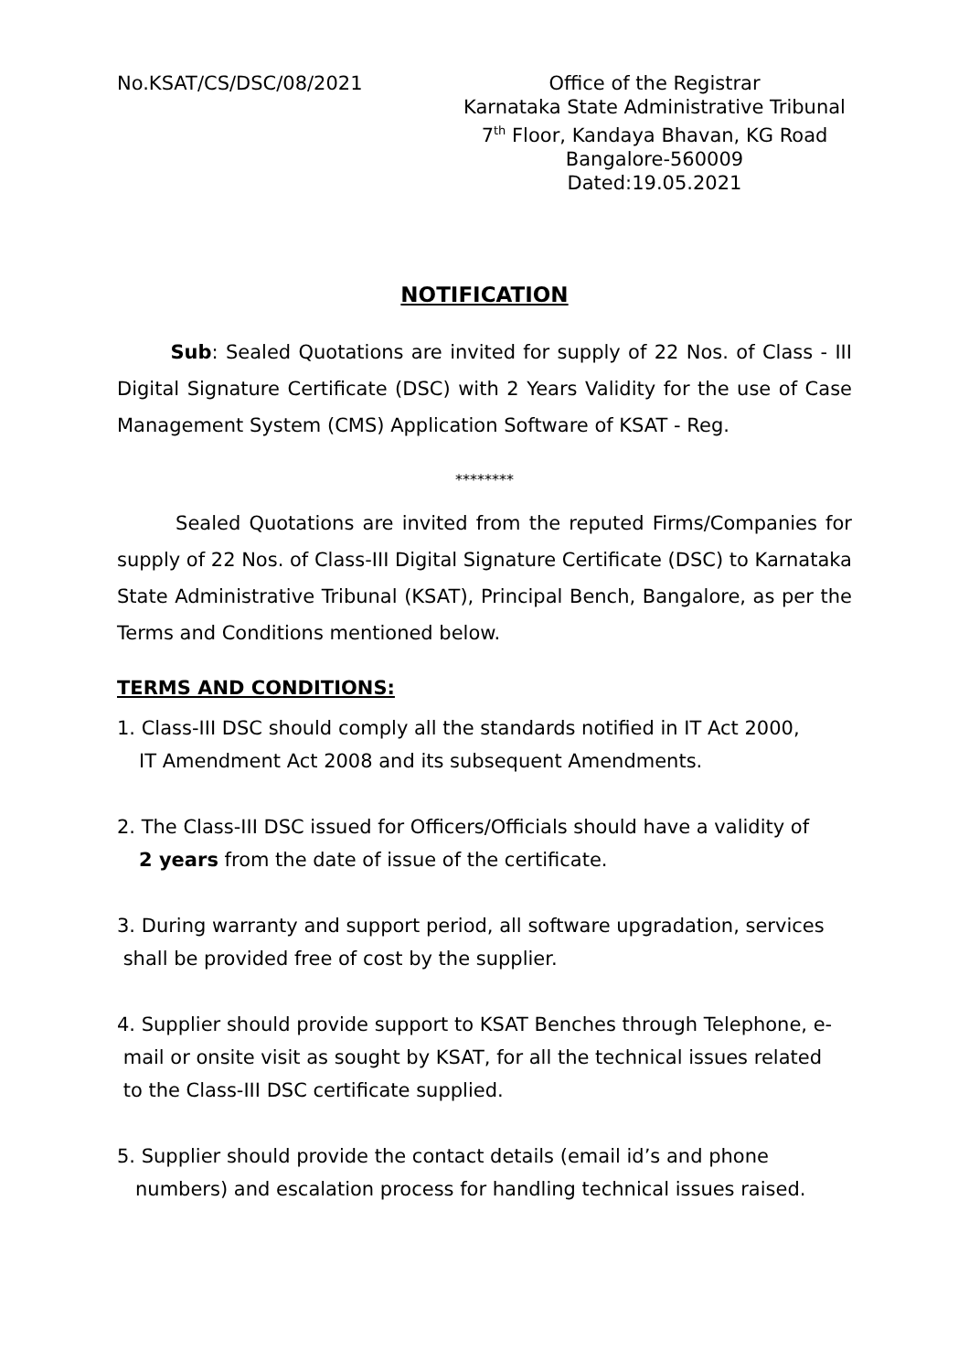No.KSAT/CS/DSC/08/2021 Office of the Registrar
Karnataka State Administrative Tribunal
7<sup>th</sup> Floor, Kandaya Bhavan, KG Road
Bangalore-560009
Dated:19.05.2021
NOTIFICATION
Sub: Sealed Quotations are invited for supply of 22 Nos. of Class - III Digital Signature Certificate (DSC) with 2 Years Validity for the use of Case Management System (CMS) Application Software of KSAT - Reg.
********
Sealed Quotations are invited from the reputed Firms/Companies for supply of 22 Nos. of Class-III Digital Signature Certificate (DSC) to Karnataka State Administrative Tribunal (KSAT), Principal Bench, Bangalore, as per the Terms and Conditions mentioned below.
TERMS AND CONDITIONS:
1. Class-III DSC should comply all the standards notified in IT Act 2000,
IT Amendment Act 2008 and its subsequent Amendments.
2. The Class-III DSC issued for Officers/Officials should have a validity of
2 years from the date of issue of the certificate.
3. During warranty and support period, all software upgradation, services
shall be provided free of cost by the supplier.
4. Supplier should provide support to KSAT Benches through Telephone, e-
mail or onsite visit as sought by KSAT, for all the technical issues related
to the Class-III DSC certificate supplied.
5. Supplier should provide the contact details (email id’s and phone
numbers) and escalation process for handling technical issues raised.